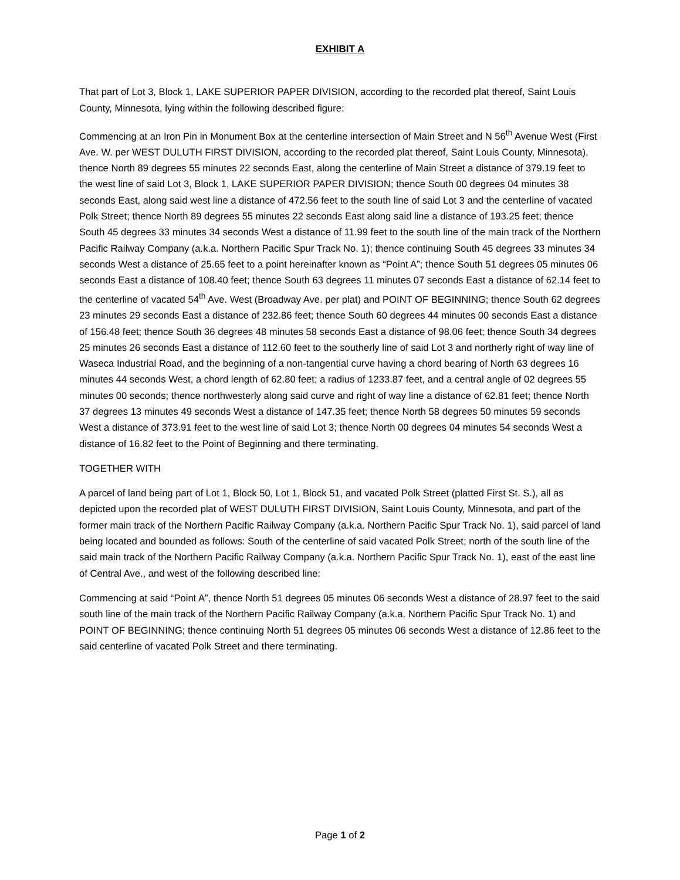EXHIBIT A
That part of Lot 3, Block 1, LAKE SUPERIOR PAPER DIVISION, according to the recorded plat thereof, Saint Louis County, Minnesota, lying within the following described figure:
Commencing at an Iron Pin in Monument Box at the centerline intersection of Main Street and N 56<sup>th</sup> Avenue West (First Ave. W. per WEST DULUTH FIRST DIVISION, according to the recorded plat thereof, Saint Louis County, Minnesota), thence North 89 degrees 55 minutes 22 seconds East, along the centerline of Main Street a distance of 379.19 feet to the west line of said Lot 3, Block 1, LAKE SUPERIOR PAPER DIVISION; thence South 00 degrees 04 minutes 38 seconds East, along said west line a distance of 472.56 feet to the south line of said Lot 3 and the centerline of vacated Polk Street; thence North 89 degrees 55 minutes 22 seconds East along said line a distance of 193.25 feet; thence South 45 degrees 33 minutes 34 seconds West a distance of 11.99 feet to the south line of the main track of the Northern Pacific Railway Company (a.k.a. Northern Pacific Spur Track No. 1); thence continuing South 45 degrees 33 minutes 34 seconds West a distance of 25.65 feet to a point hereinafter known as “Point A”; thence South 51 degrees 05 minutes 06 seconds East a distance of 108.40 feet; thence South 63 degrees 11 minutes 07 seconds East a distance of 62.14 feet to the centerline of vacated 54<sup>th</sup> Ave. West (Broadway Ave. per plat) and POINT OF BEGINNING; thence South 62 degrees 23 minutes 29 seconds East a distance of 232.86 feet; thence South 60 degrees 44 minutes 00 seconds East a distance of 156.48 feet; thence South 36 degrees 48 minutes 58 seconds East a distance of 98.06 feet; thence South 34 degrees 25 minutes 26 seconds East a distance of 112.60 feet to the southerly line of said Lot 3 and northerly right of way line of Waseca Industrial Road, and the beginning of a non-tangential curve having a chord bearing of North 63 degrees 16 minutes 44 seconds West, a chord length of 62.80 feet; a radius of 1233.87 feet, and a central angle of 02 degrees 55 minutes 00 seconds; thence northwesterly along said curve and right of way line a distance of 62.81 feet; thence North 37 degrees 13 minutes 49 seconds West a distance of 147.35 feet; thence North 58 degrees 50 minutes 59 seconds West a distance of 373.91 feet to the west line of said Lot 3; thence North 00 degrees 04 minutes 54 seconds West a distance of 16.82 feet to the Point of Beginning and there terminating.
TOGETHER WITH
A parcel of land being part of Lot 1, Block 50, Lot 1, Block 51, and vacated Polk Street (platted First St. S.), all as depicted upon the recorded plat of WEST DULUTH FIRST DIVISION, Saint Louis County, Minnesota, and part of the former main track of the Northern Pacific Railway Company (a.k.a. Northern Pacific Spur Track No. 1), said parcel of land being located and bounded as follows: South of the centerline of said vacated Polk Street; north of the south line of the said main track of the Northern Pacific Railway Company (a.k.a. Northern Pacific Spur Track No. 1), east of the east line of Central Ave., and west of the following described line:
Commencing at said “Point A”, thence North 51 degrees 05 minutes 06 seconds West a distance of 28.97 feet to the said south line of the main track of the Northern Pacific Railway Company (a.k.a. Northern Pacific Spur Track No. 1) and POINT OF BEGINNING; thence continuing North 51 degrees 05 minutes 06 seconds West a distance of 12.86 feet to the said centerline of vacated Polk Street and there terminating.
Page 1 of 2